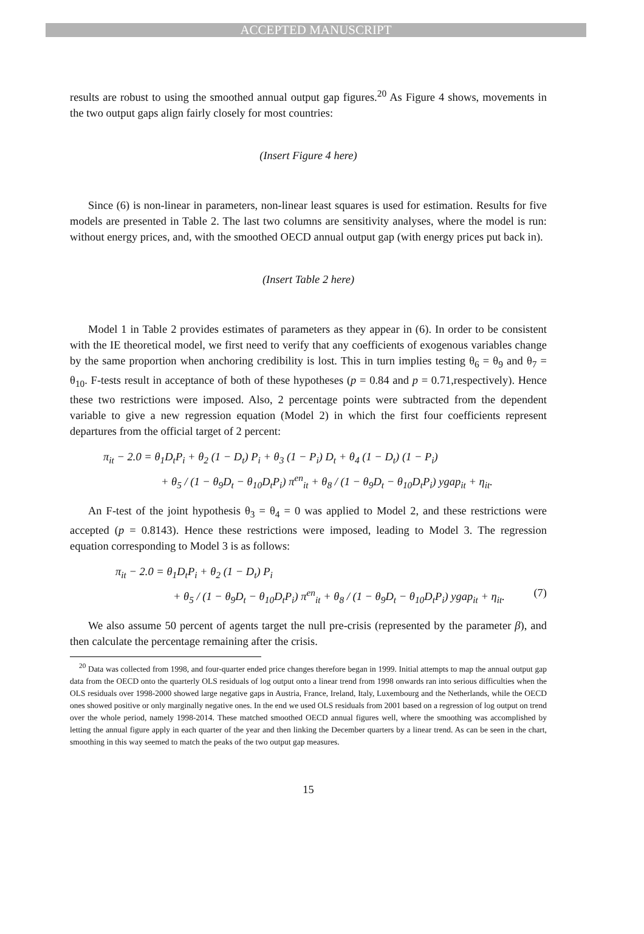ACCEPTED MANUSCRIPT
results are robust to using the smoothed annual output gap figures.<sup>20</sup> As Figure 4 shows, movements in the two output gaps align fairly closely for most countries:
(Insert Figure 4 here)
Since (6) is non-linear in parameters, non-linear least squares is used for estimation. Results for five models are presented in Table 2. The last two columns are sensitivity analyses, where the model is run: without energy prices, and, with the smoothed OECD annual output gap (with energy prices put back in).
(Insert Table 2 here)
Model 1 in Table 2 provides estimates of parameters as they appear in (6). In order to be consistent with the IE theoretical model, we first need to verify that any coefficients of exogenous variables change by the same proportion when anchoring credibility is lost. This in turn implies testing θ<sub>6</sub> = θ<sub>9</sub> and θ<sub>7</sub> = θ<sub>10</sub>. F-tests result in acceptance of both of these hypotheses (p = 0.84 and p = 0.71,respectively). Hence these two restrictions were imposed. Also, 2 percentage points were subtracted from the dependent variable to give a new regression equation (Model 2) in which the first four coefficients represent departures from the official target of 2 percent:
π<sub>it</sub> − 2.0 = θ<sub>1</sub>D<sub>t</sub>P<sub>i</sub> + θ<sub>2</sub> (1 − D<sub>t</sub>) P<sub>i</sub> + θ<sub>3</sub> (1 − P<sub>i</sub>) D<sub>t</sub> + θ<sub>4</sub> (1 − D<sub>t</sub>) (1 − P<sub>i</sub>)
+ θ<sub>5</sub> / (1 − θ<sub>9</sub>D<sub>t</sub> − θ<sub>10</sub>D<sub>t</sub>P<sub>i</sub>) π<sup>en</sup><sub>it</sub> + θ<sub>8</sub> / (1 − θ<sub>9</sub>D<sub>t</sub> − θ<sub>10</sub>D<sub>t</sub>P<sub>i</sub>) ygap<sub>it</sub> + η<sub>it</sub>.
An F-test of the joint hypothesis θ<sub>3</sub> = θ<sub>4</sub> = 0 was applied to Model 2, and these restrictions were accepted (p = 0.8143). Hence these restrictions were imposed, leading to Model 3. The regression equation corresponding to Model 3 is as follows:
π<sub>it</sub> − 2.0 = θ<sub>1</sub>D<sub>t</sub>P<sub>i</sub> + θ<sub>2</sub> (1 − D<sub>t</sub>) P<sub>i</sub>
+ θ<sub>5</sub> / (1 − θ<sub>9</sub>D<sub>t</sub> − θ<sub>10</sub>D<sub>t</sub>P<sub>i</sub>) π<sup>en</sup><sub>it</sub> + θ<sub>8</sub> / (1 − θ<sub>9</sub>D<sub>t</sub> − θ<sub>10</sub>D<sub>t</sub>P<sub>i</sub>) ygap<sub>it</sub> + η<sub>it</sub>. (7)
We also assume 50 percent of agents target the null pre-crisis (represented by the parameter β), and then calculate the percentage remaining after the crisis.
<sup>20</sup> Data was collected from 1998, and four-quarter ended price changes therefore began in 1999. Initial attempts to map the annual output gap data from the OECD onto the quarterly OLS residuals of log output onto a linear trend from 1998 onwards ran into serious difficulties when the OLS residuals over 1998-2000 showed large negative gaps in Austria, France, Ireland, Italy, Luxembourg and the Netherlands, while the OECD ones showed positive or only marginally negative ones. In the end we used OLS residuals from 2001 based on a regression of log output on trend over the whole period, namely 1998-2014. These matched smoothed OECD annual figures well, where the smoothing was accomplished by letting the annual figure apply in each quarter of the year and then linking the December quarters by a linear trend. As can be seen in the chart, smoothing in this way seemed to match the peaks of the two output gap measures.
15